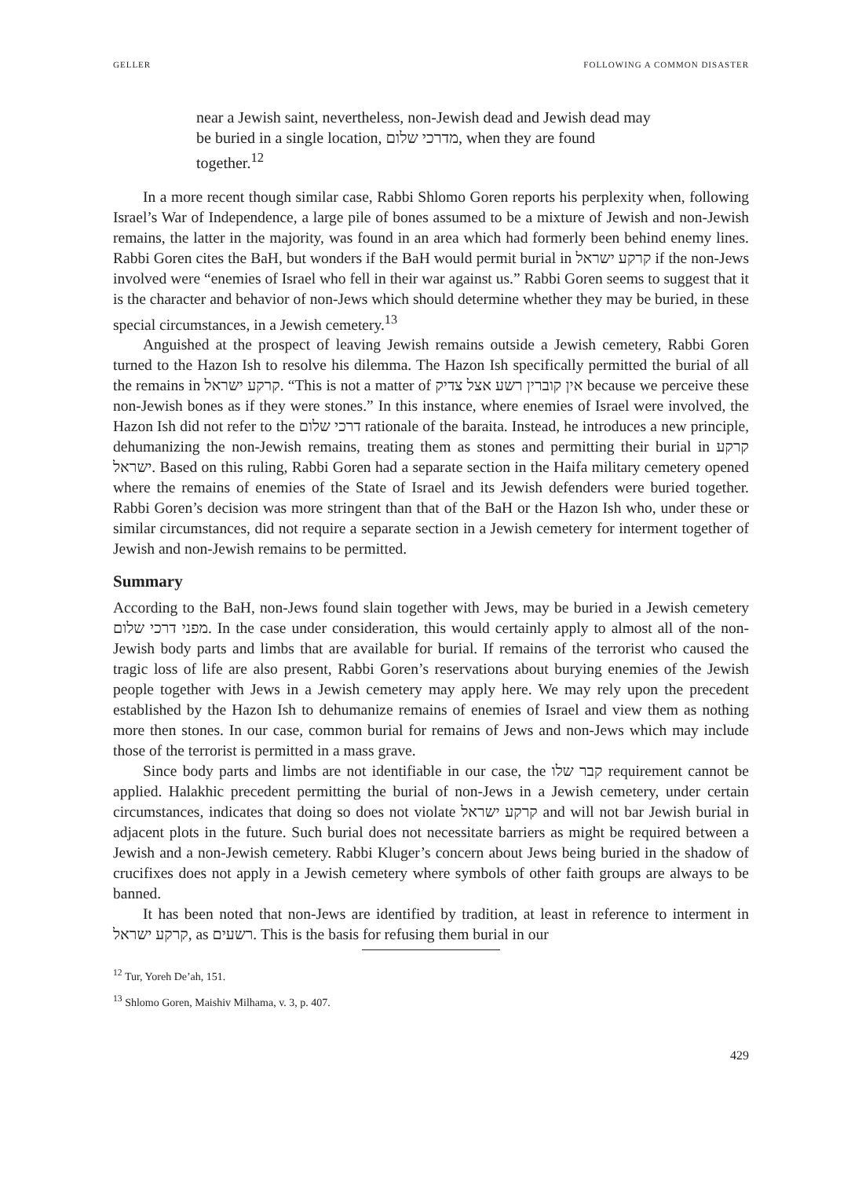GELLER FOLLOWING A COMMON DISASTER
near a Jewish saint, nevertheless, non-Jewish dead and Jewish dead may be buried in a single location, מדרכי שלום, when they are found together.<sup>12</sup>
In a more recent though similar case, Rabbi Shlomo Goren reports his perplexity when, following Israel’s War of Independence, a large pile of bones assumed to be a mixture of Jewish and non-Jewish remains, the latter in the majority, was found in an area which had formerly been behind enemy lines. Rabbi Goren cites the BaH, but wonders if the BaH would permit burial in קרקע ישראל if the non-Jews involved were “enemies of Israel who fell in their war against us.” Rabbi Goren seems to suggest that it is the character and behavior of non-Jews which should determine whether they may be buried, in these special circumstances, in a Jewish cemetery.<sup>13</sup>
Anguished at the prospect of leaving Jewish remains outside a Jewish cemetery, Rabbi Goren turned to the Hazon Ish to resolve his dilemma. The Hazon Ish specifically permitted the burial of all the remains in קרקע ישראל. “This is not a matter of אין קוברין רשע אצל צדיק because we perceive these non-Jewish bones as if they were stones.” In this instance, where enemies of Israel were involved, the Hazon Ish did not refer to the דרכי שלום rationale of the baraita. Instead, he introduces a new principle, dehumanizing the non-Jewish remains, treating them as stones and permitting their burial in קרקע ישראל. Based on this ruling, Rabbi Goren had a separate section in the Haifa military cemetery opened where the remains of enemies of the State of Israel and its Jewish defenders were buried together. Rabbi Goren’s decision was more stringent than that of the BaH or the Hazon Ish who, under these or similar circumstances, did not require a separate section in a Jewish cemetery for interment together of Jewish and non-Jewish remains to be permitted.
Summary
According to the BaH, non-Jews found slain together with Jews, may be buried in a Jewish cemetery מפני דרכי שלום. In the case under consideration, this would certainly apply to almost all of the non-Jewish body parts and limbs that are available for burial. If remains of the terrorist who caused the tragic loss of life are also present, Rabbi Goren’s reservations about burying enemies of the Jewish people together with Jews in a Jewish cemetery may apply here. We may rely upon the precedent established by the Hazon Ish to dehumanize remains of enemies of Israel and view them as nothing more then stones. In our case, common burial for remains of Jews and non-Jews which may include those of the terrorist is permitted in a mass grave.
Since body parts and limbs are not identifiable in our case, the קבר שלו requirement cannot be applied. Halakhic precedent permitting the burial of non-Jews in a Jewish cemetery, under certain circumstances, indicates that doing so does not violate קרקע ישראל and will not bar Jewish burial in adjacent plots in the future. Such burial does not necessitate barriers as might be required between a Jewish and a non-Jewish cemetery. Rabbi Kluger’s concern about Jews being buried in the shadow of crucifixes does not apply in a Jewish cemetery where symbols of other faith groups are always to be banned.
It has been noted that non-Jews are identified by tradition, at least in reference to interment in קרקע ישראל, as רשעים. This is the basis for refusing them burial in our
<sup>12</sup> Tur, Yoreh De’ah, 151.
<sup>13</sup> Shlomo Goren, Maishiv Milhama, v. 3, p. 407.
429